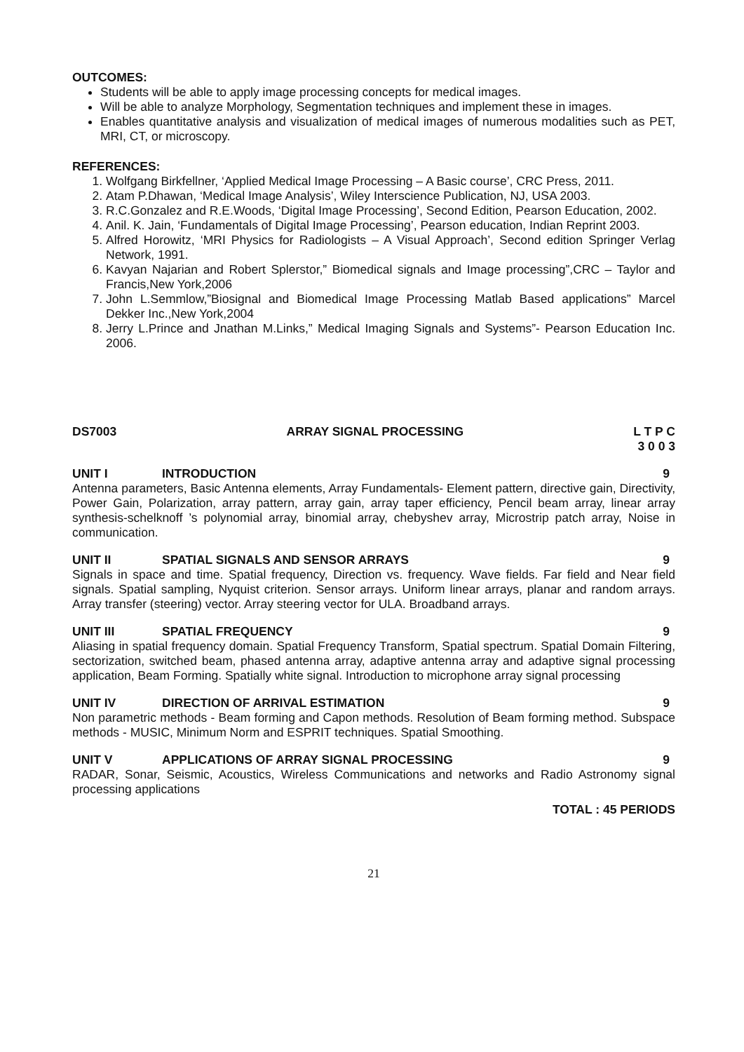OUTCOMES:
Students will be able to apply image processing concepts for medical images.
Will be able to analyze Morphology, Segmentation techniques and implement these in images.
Enables quantitative analysis and visualization of medical images of numerous modalities such as PET, MRI, CT, or microscopy.
REFERENCES:
1. Wolfgang Birkfellner, ‘Applied Medical Image Processing – A Basic course’, CRC Press, 2011.
2. Atam P.Dhawan, ‘Medical Image Analysis’, Wiley Interscience Publication, NJ, USA 2003.
3. R.C.Gonzalez and R.E.Woods, ‘Digital Image Processing’, Second Edition, Pearson Education, 2002.
4. Anil. K. Jain, ‘Fundamentals of Digital Image Processing’, Pearson education, Indian Reprint 2003.
5. Alfred Horowitz, ‘MRI Physics for Radiologists – A Visual Approach’, Second edition Springer Verlag Network, 1991.
6. Kavyan Najarian and Robert Splerstor,” Biomedical signals and Image processing”,CRC – Taylor and Francis,New York,2006
7. John L.Semmlow,”Biosignal and Biomedical Image Processing Matlab Based applications” Marcel Dekker Inc.,New York,2004
8. Jerry L.Prince and Jnathan M.Links,” Medical Imaging Signals and Systems”- Pearson Education Inc. 2006.
DS7003 ARRAY SIGNAL PROCESSING L T P C
3 0 0 3
UNIT I INTRODUCTION 9
Antenna parameters, Basic Antenna elements, Array Fundamentals- Element pattern, directive gain, Directivity, Power Gain, Polarization, array pattern, array gain, array taper efficiency, Pencil beam array, linear array synthesis-schelknoff ’s polynomial array, binomial array, chebyshev array, Microstrip patch array, Noise in communication.
UNIT II SPATIAL SIGNALS AND SENSOR ARRAYS 9
Signals in space and time. Spatial frequency, Direction vs. frequency. Wave fields. Far field and Near field signals. Spatial sampling, Nyquist criterion. Sensor arrays. Uniform linear arrays, planar and random arrays. Array transfer (steering) vector. Array steering vector for ULA. Broadband arrays.
UNIT III SPATIAL FREQUENCY 9
Aliasing in spatial frequency domain. Spatial Frequency Transform, Spatial spectrum. Spatial Domain Filtering, sectorization, switched beam, phased antenna array, adaptive antenna array and adaptive signal processing application, Beam Forming. Spatially white signal. Introduction to microphone array signal processing
UNIT IV DIRECTION OF ARRIVAL ESTIMATION 9
Non parametric methods - Beam forming and Capon methods. Resolution of Beam forming method. Subspace methods - MUSIC, Minimum Norm and ESPRIT techniques. Spatial Smoothing.
UNIT V APPLICATIONS OF ARRAY SIGNAL PROCESSING 9
RADAR, Sonar, Seismic, Acoustics, Wireless Communications and networks and Radio Astronomy signal processing applications
TOTAL : 45 PERIODS
21